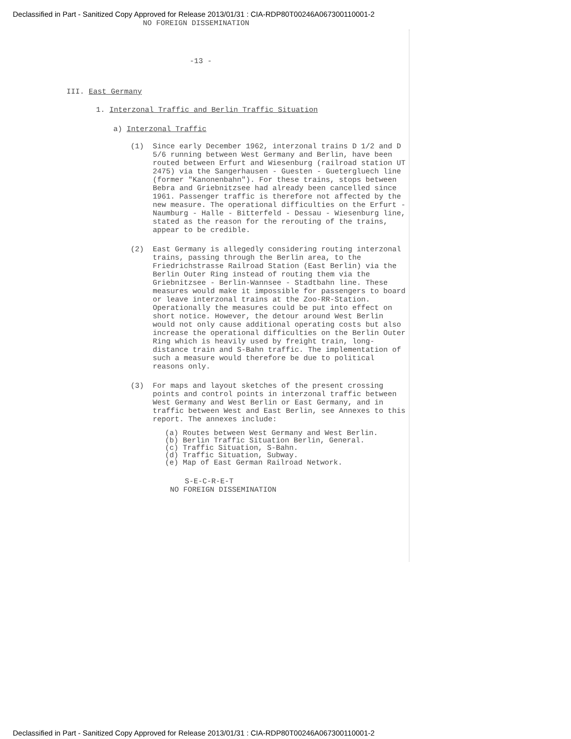Declassified in Part - Sanitized Copy Approved for Release 2013/01/31 : CIA-RDP80T00246A067300110001-2
NO FOREIGN DISSEMINATION
-13 -
III. East Germany
1. Interzonal Traffic and Berlin Traffic Situation
a) Interzonal Traffic
(1) Since early December 1962, interzonal trains D 1/2 and D 5/6 running between West Germany and Berlin, have been routed between Erfurt and Wiesenburg (railroad station UT 2475) via the Sangerhausen - Guesten - Guetergluech line (former "Kanonenbahn"). For these trains, stops between Bebra and Griebnitzsee had already been cancelled since 1961. Passenger traffic is therefore not affected by the new measure. The operational difficulties on the Erfurt - Naumburg - Halle - Bitterfeld - Dessau - Wiesenburg line, stated as the reason for the rerouting of the trains, appear to be credible.
(2) East Germany is allegedly considering routing interzonal trains, passing through the Berlin area, to the Friedrichstrasse Railroad Station (East Berlin) via the Berlin Outer Ring instead of routing them via the Griebnitzsee - Berlin-Wannsee - Stadtbahn line. These measures would make it impossible for passengers to board or leave interzonal trains at the Zoo-RR-Station. Operationally the measures could be put into effect on short notice. However, the detour around West Berlin would not only cause additional operating costs but also increase the operational difficulties on the Berlin Outer Ring which is heavily used by freight train, long-distance train and S-Bahn traffic. The implementation of such a measure would therefore be due to political reasons only.
(3) For maps and layout sketches of the present crossing points and control points in interzonal traffic between West Germany and West Berlin or East Germany, and in traffic between West and East Berlin, see Annexes to this report. The annexes include:
(a) Routes between West Germany and West Berlin.
(b) Berlin Traffic Situation Berlin, General.
(c) Traffic Situation, S-Bahn.
(d) Traffic Situation, Subway.
(e) Map of East German Railroad Network.
S-E-C-R-E-T
NO FOREIGN DISSEMINATION
Declassified in Part - Sanitized Copy Approved for Release 2013/01/31 : CIA-RDP80T00246A067300110001-2